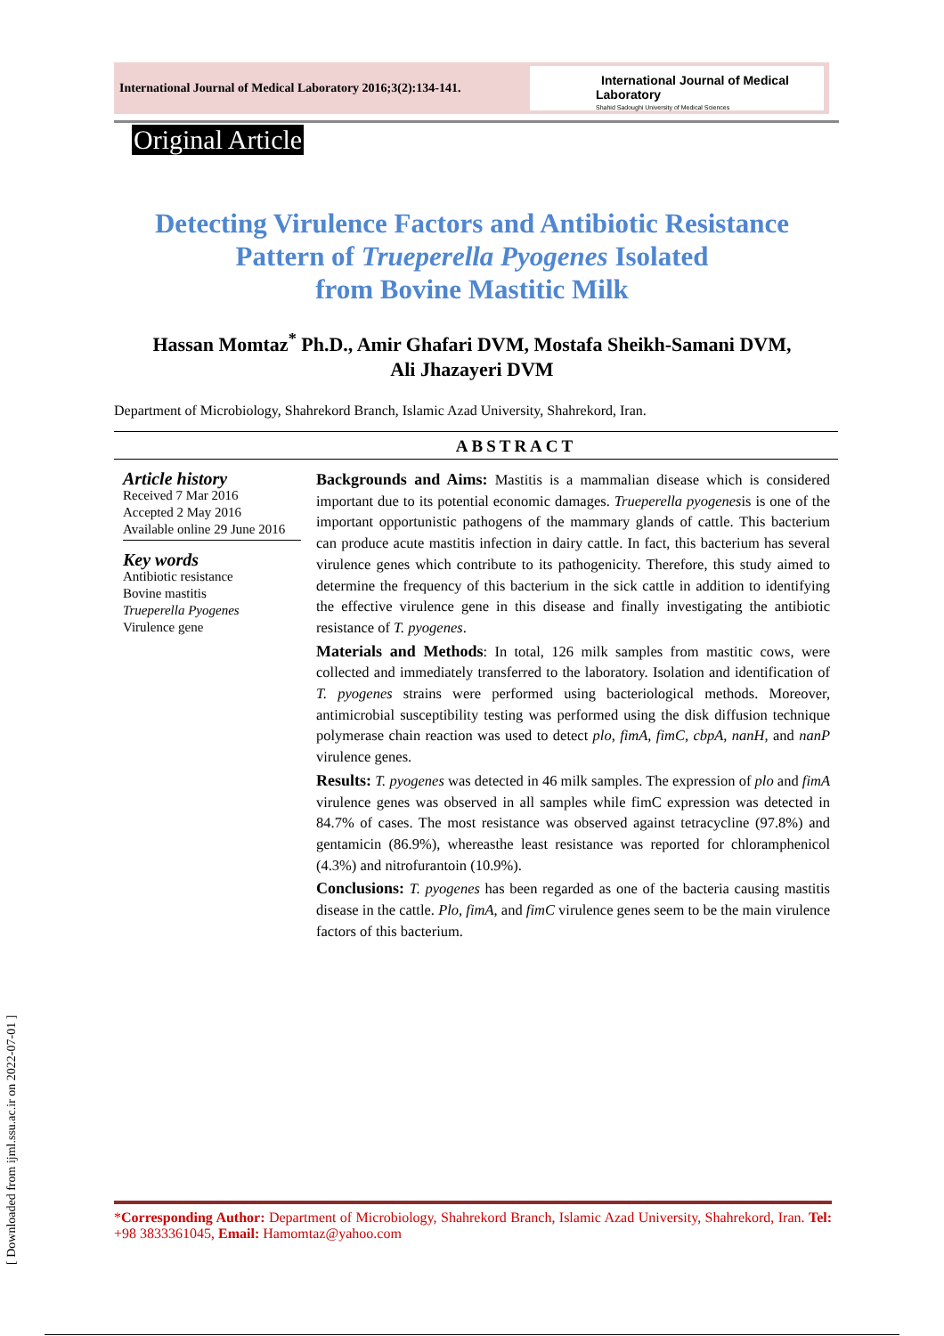International Journal of Medical Laboratory 2016;3(2):134-141.
International Journal of Medical Laboratory
Shahid Sadoughi University of Medical Sciences
Original Article
Detecting Virulence Factors and Antibiotic Resistance
Pattern of Trueperella Pyogenes Isolated
from Bovine Mastitic Milk
Hassan Momtaz<sup>*</sup> Ph.D., Amir Ghafari DVM, Mostafa Sheikh-Samani DVM,
Ali Jhazayeri DVM
Department of Microbiology, Shahrekord Branch, Islamic Azad University, Shahrekord, Iran.
ABSTRACT
Article history
Received 7 Mar 2016
Accepted 2 May 2016
Available online 29 June 2016
Key words
Antibiotic resistance
Bovine mastitis
Trueperella Pyogenes
Virulence gene
Backgrounds and Aims: Mastitis is a mammalian disease which is considered important due to its potential economic damages. Trueperella pyogenesis is one of the important opportunistic pathogens of the mammary glands of cattle. This bacterium can produce acute mastitis infection in dairy cattle. In fact, this bacterium has several virulence genes which contribute to its pathogenicity. Therefore, this study aimed to determine the frequency of this bacterium in the sick cattle in addition to identifying the effective virulence gene in this disease and finally investigating the antibiotic resistance of T. pyogenes.
Materials and Methods: In total, 126 milk samples from mastitic cows, were collected and immediately transferred to the laboratory. Isolation and identification of T. pyogenes strains were performed using bacteriological methods. Moreover, antimicrobial susceptibility testing was performed using the disk diffusion technique polymerase chain reaction was used to detect plo, fimA, fimC, cbpA, nanH, and nanP virulence genes.
Results: T. pyogenes was detected in 46 milk samples. The expression of plo and fimA virulence genes was observed in all samples while fimC expression was detected in 84.7% of cases. The most resistance was observed against tetracycline (97.8%) and gentamicin (86.9%), whereasthe least resistance was reported for chloramphenicol (4.3%) and nitrofurantoin (10.9%).
Conclusions: T. pyogenes has been regarded as one of the bacteria causing mastitis disease in the cattle. Plo, fimA, and fimC virulence genes seem to be the main virulence factors of this bacterium.
*Corresponding Author: Department of Microbiology, Shahrekord Branch, Islamic Azad University, Shahrekord, Iran. Tel: +98 3833361045, Email: Hamomtaz@yahoo.com
[ Downloaded from ijml.ssu.ac.ir on 2022-07-01 ]